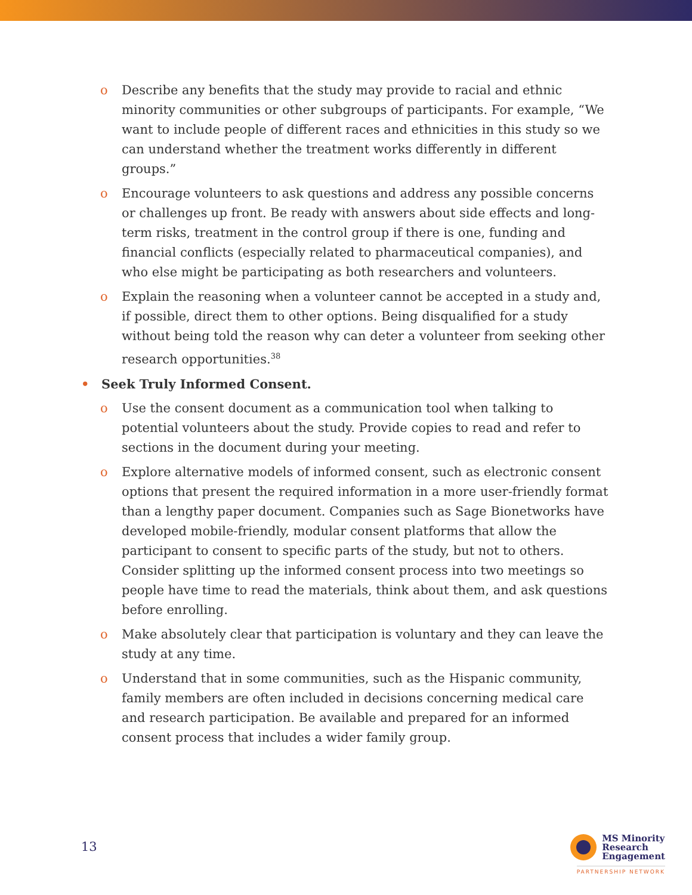o Describe any benefits that the study may provide to racial and ethnic minority communities or other subgroups of participants. For example, “We want to include people of different races and ethnicities in this study so we can understand whether the treatment works differently in different groups.”
o Encourage volunteers to ask questions and address any possible concerns or challenges up front. Be ready with answers about side effects and long-term risks, treatment in the control group if there is one, funding and financial conflicts (especially related to pharmaceutical companies), and who else might be participating as both researchers and volunteers.
o Explain the reasoning when a volunteer cannot be accepted in a study and, if possible, direct them to other options. Being disqualified for a study without being told the reason why can deter a volunteer from seeking other research opportunities.<sup>38</sup>
• Seek Truly Informed Consent.
o Use the consent document as a communication tool when talking to potential volunteers about the study. Provide copies to read and refer to sections in the document during your meeting.
o Explore alternative models of informed consent, such as electronic consent options that present the required information in a more user-friendly format than a lengthy paper document. Companies such as Sage Bionetworks have developed mobile-friendly, modular consent platforms that allow the participant to consent to specific parts of the study, but not to others. Consider splitting up the informed consent process into two meetings so people have time to read the materials, think about them, and ask questions before enrolling.
o Make absolutely clear that participation is voluntary and they can leave the study at any time.
o Understand that in some communities, such as the Hispanic community, family members are often included in decisions concerning medical care and research participation. Be available and prepared for an informed consent process that includes a wider family group.
13
MS Minority
Research
Engagement
PARTNERSHIP NETWORK